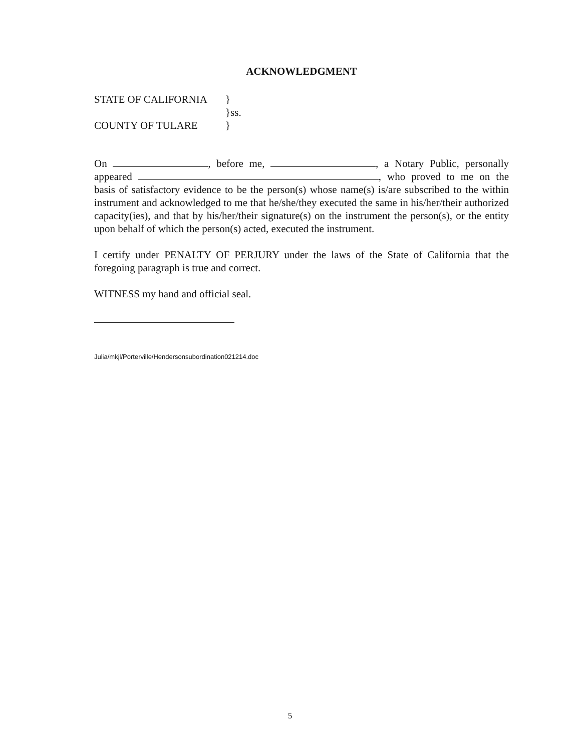ACKNOWLEDGMENT
STATE OF CALIFORNIA }
}ss.
COUNTY OF TULARE }
On , before me, , a Notary Public, personally appeared , who proved to me on the basis of satisfactory evidence to be the person(s) whose name(s) is/are subscribed to the within instrument and acknowledged to me that he/she/they executed the same in his/her/their authorized capacity(ies), and that by his/her/their signature(s) on the instrument the person(s), or the entity upon behalf of which the person(s) acted, executed the instrument.
I certify under PENALTY OF PERJURY under the laws of the State of California that the foregoing paragraph is true and correct.
WITNESS my hand and official seal.
Julia/mkjl/Porterville/Hendersonsubordination021214.doc
5